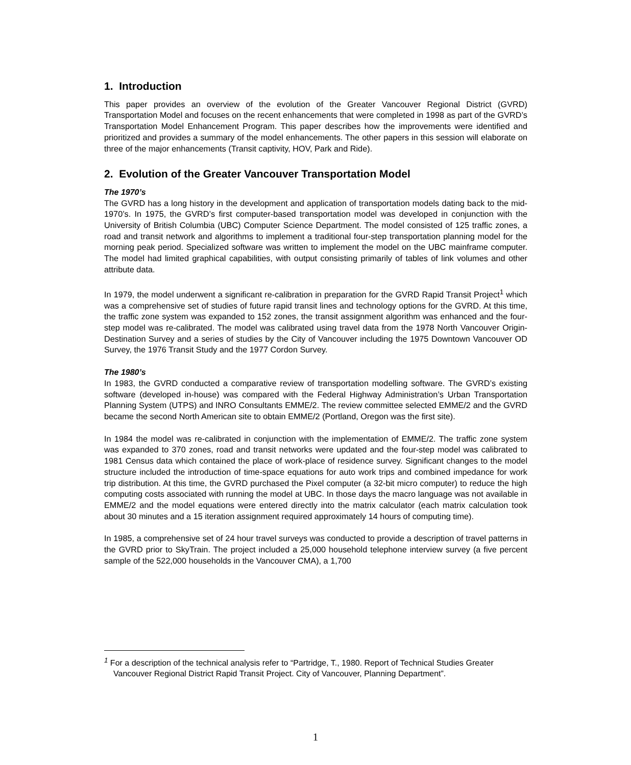1. Introduction
This paper provides an overview of the evolution of the Greater Vancouver Regional District (GVRD) Transportation Model and focuses on the recent enhancements that were completed in 1998 as part of the GVRD’s Transportation Model Enhancement Program. This paper describes how the improvements were identified and prioritized and provides a summary of the model enhancements. The other papers in this session will elaborate on three of the major enhancements (Transit captivity, HOV, Park and Ride).
2. Evolution of the Greater Vancouver Transportation Model
The 1970’s
The GVRD has a long history in the development and application of transportation models dating back to the mid-1970’s. In 1975, the GVRD’s first computer-based transportation model was developed in conjunction with the University of British Columbia (UBC) Computer Science Department. The model consisted of 125 traffic zones, a road and transit network and algorithms to implement a traditional four-step transportation planning model for the morning peak period. Specialized software was written to implement the model on the UBC mainframe computer. The model had limited graphical capabilities, with output consisting primarily of tables of link volumes and other attribute data.
In 1979, the model underwent a significant re-calibration in preparation for the GVRD Rapid Transit Project<sup>1</sup> which was a comprehensive set of studies of future rapid transit lines and technology options for the GVRD. At this time, the traffic zone system was expanded to 152 zones, the transit assignment algorithm was enhanced and the four-step model was re-calibrated. The model was calibrated using travel data from the 1978 North Vancouver Origin-Destination Survey and a series of studies by the City of Vancouver including the 1975 Downtown Vancouver OD Survey, the 1976 Transit Study and the 1977 Cordon Survey.
The 1980’s
In 1983, the GVRD conducted a comparative review of transportation modelling software. The GVRD’s existing software (developed in-house) was compared with the Federal Highway Administration’s Urban Transportation Planning System (UTPS) and INRO Consultants EMME/2. The review committee selected EMME/2 and the GVRD became the second North American site to obtain EMME/2 (Portland, Oregon was the first site).
In 1984 the model was re-calibrated in conjunction with the implementation of EMME/2. The traffic zone system was expanded to 370 zones, road and transit networks were updated and the four-step model was calibrated to 1981 Census data which contained the place of work-place of residence survey. Significant changes to the model structure included the introduction of time-space equations for auto work trips and combined impedance for work trip distribution. At this time, the GVRD purchased the Pixel computer (a 32-bit micro computer) to reduce the high computing costs associated with running the model at UBC. In those days the macro language was not available in EMME/2 and the model equations were entered directly into the matrix calculator (each matrix calculation took about 30 minutes and a 15 iteration assignment required approximately 14 hours of computing time).
In 1985, a comprehensive set of 24 hour travel surveys was conducted to provide a description of travel patterns in the GVRD prior to SkyTrain. The project included a 25,000 household telephone interview survey (a five percent sample of the 522,000 households in the Vancouver CMA), a 1,700
<sup>1</sup> For a description of the technical analysis refer to “Partridge, T., 1980. Report of Technical Studies Greater Vancouver Regional District Rapid Transit Project. City of Vancouver, Planning Department”.
1